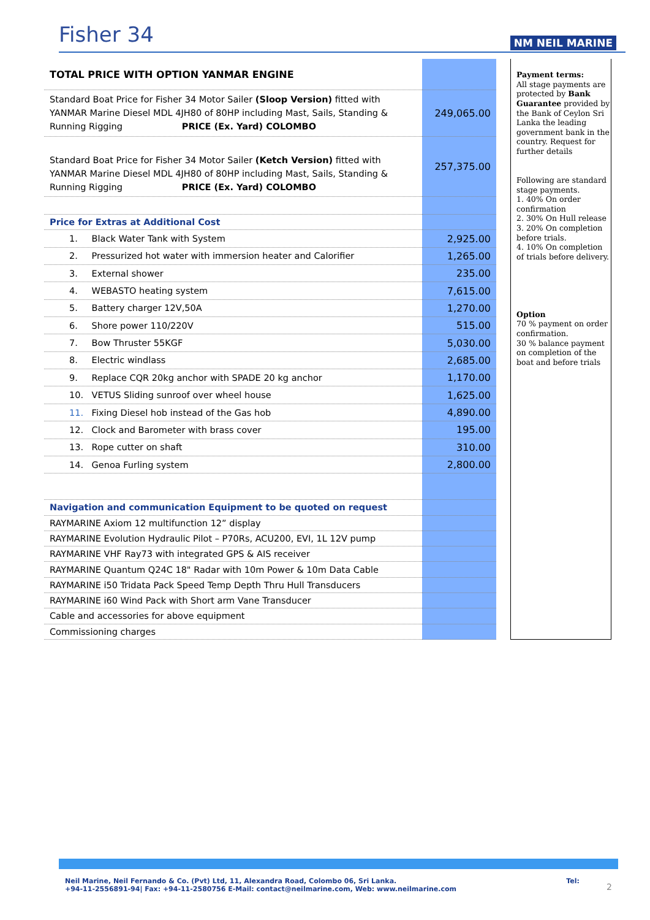Fisher 34 NM NEIL MARINE
| TOTAL PRICE WITH OPTION YANMAR ENGINE | |
| Standard Boat Price for Fisher 34 Motor Sailer (Sloop Version) fitted with YANMAR Marine Diesel MDL 4JH80 of 80HP including Mast, Sails, Standing & Running Rigging PRICE (Ex. Yard) COLOMBO | 249,065.00 |
| Standard Boat Price for Fisher 34 Motor Sailer (Ketch Version) fitted with YANMAR Marine Diesel MDL 4JH80 of 80HP including Mast, Sails, Standing & Running Rigging PRICE (Ex. Yard) COLOMBO | 257,375.00 |
| Price for Extras at Additional Cost | |
| 1. Black Water Tank with System | 2,925.00 |
| 2. Pressurized hot water with immersion heater and Calorifier | 1,265.00 |
| 3. External shower | 235.00 |
| 4. WEBASTO heating system | 7,615.00 |
| 5. Battery charger 12V,50A | 1,270.00 |
| 6. Shore power 110/220V | 515.00 |
| 7. Bow Thruster 55KGF | 5,030.00 |
| 8. Electric windlass | 2,685.00 |
| 9. Replace CQR 20kg anchor with SPADE 20 kg anchor | 1,170.00 |
| 10. VETUS Sliding sunroof over wheel house | 1,625.00 |
| 11. Fixing Diesel hob instead of the Gas hob | 4,890.00 |
| 12. Clock and Barometer with brass cover | 195.00 |
| 13. Rope cutter on shaft | 310.00 |
| 14. Genoa Furling system | 2,800.00 |
| Navigation and communication Equipment to be quoted on request | |
| RAYMARINE Axiom 12 multifunction 12” display | |
| RAYMARINE Evolution Hydraulic Pilot – P70Rs, ACU200, EVI, 1L 12V pump | |
| RAYMARINE VHF Ray73 with integrated GPS & AIS receiver | |
| RAYMARINE Quantum Q24C 18" Radar with 10m Power & 10m Data Cable | |
| RAYMARINE i50 Tridata Pack Speed Temp Depth Thru Hull Transducers | |
| RAYMARINE i60 Wind Pack with Short arm Vane Transducer | |
| Cable and accessories for above equipment | |
| Commissioning charges | |
Payment terms:
All stage payments are protected by Bank Guarantee provided by the Bank of Ceylon Sri Lanka the leading government bank in the country. Request for further details
Following are standard stage payments.
1. 40% On order confirmation
2. 30% On Hull release
3. 20% On completion before trials.
4. 10% On completion of trials before delivery.
Option
70 % payment on order confirmation.
30 % balance payment on completion of the boat and before trials
Neil Marine, Neil Fernando & Co. (Pvt) Ltd, 11, Alexandra Road, Colombo 06, Sri Lanka. Tel:
+94-11-2556891-94| Fax: +94-11-2580756 E-Mail: contact@neilmarine.com, Web: www.neilmarine.com
2